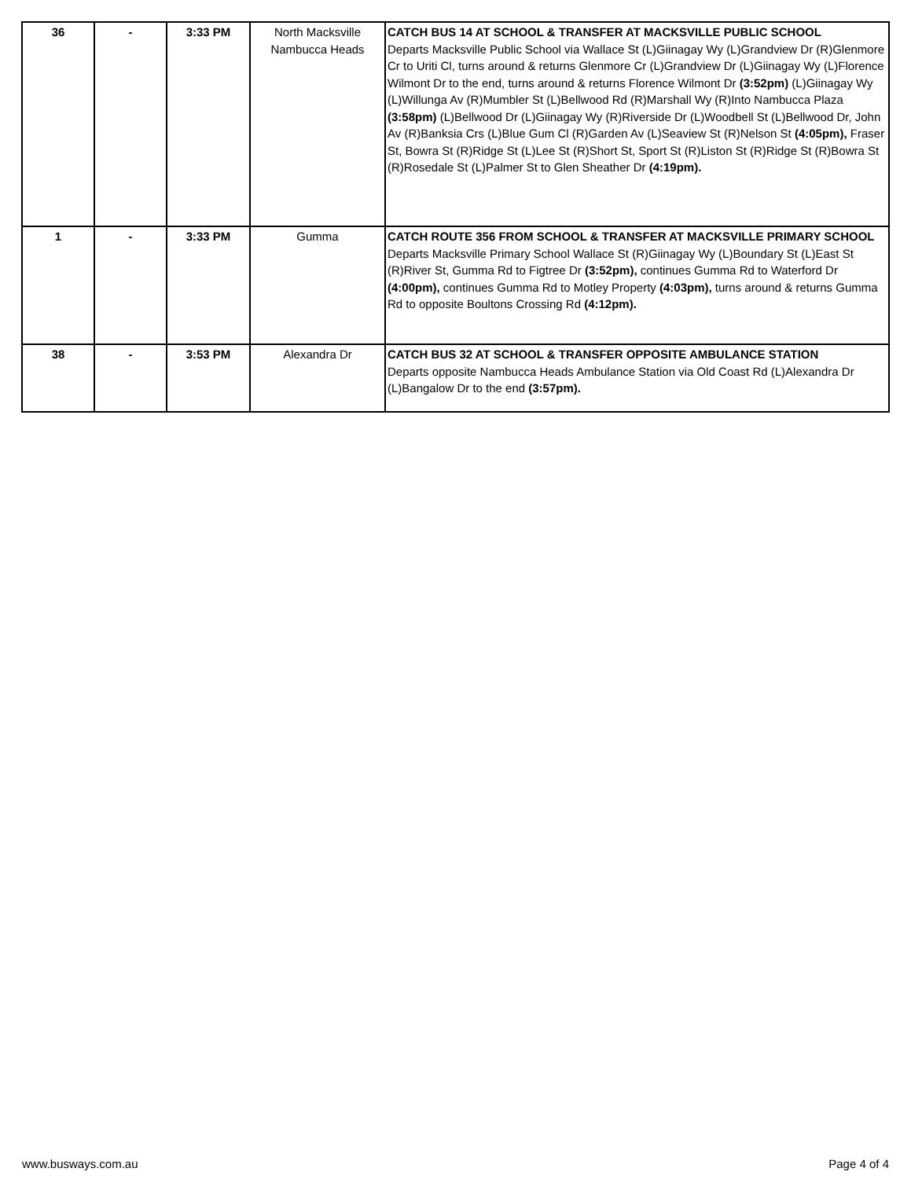| 36 | - | 3:33 PM | North Macksville Nambucca Heads | CATCH BUS 14 AT SCHOOL & TRANSFER AT MACKSVILLE PUBLIC SCHOOL Departs Macksville Public School via Wallace St (L)Giinagay Wy (L)Grandview Dr (R)Glenmore Cr to Uriti Cl, turns around & returns Glenmore Cr (L)Grandview Dr (L)Giinagay Wy (L)Florence Wilmont Dr to the end, turns around & returns Florence Wilmont Dr (3:52pm) (L)Giinagay Wy (L)Willunga Av (R)Mumbler St (L)Bellwood Rd (R)Marshall Wy (R)Into Nambucca Plaza (3:58pm) (L)Bellwood Dr (L)Giinagay Wy (R)Riverside Dr (L)Woodbell St (L)Bellwood Dr, John Av (R)Banksia Crs (L)Blue Gum Cl (R)Garden Av (L)Seaview St (R)Nelson St (4:05pm), Fraser St, Bowra St (R)Ridge St (L)Lee St (R)Short St, Sport St (R)Liston St (R)Ridge St (R)Bowra St (R)Rosedale St (L)Palmer St to Glen Sheather Dr (4:19pm). |
| 1 | - | 3:33 PM | Gumma | CATCH ROUTE 356 FROM SCHOOL & TRANSFER AT MACKSVILLE PRIMARY SCHOOL Departs Macksville Primary School Wallace St (R)Giinagay Wy (L)Boundary St (L)East St (R)River St, Gumma Rd to Figtree Dr (3:52pm), continues Gumma Rd to Waterford Dr (4:00pm), continues Gumma Rd to Motley Property (4:03pm), turns around & returns Gumma Rd to opposite Boultons Crossing Rd (4:12pm). |
| 38 | - | 3:53 PM | Alexandra Dr | CATCH BUS 32 AT SCHOOL & TRANSFER OPPOSITE AMBULANCE STATION Departs opposite Nambucca Heads Ambulance Station via Old Coast Rd (L)Alexandra Dr (L)Bangalow Dr to the end (3:57pm). |
www.busways.com.au Page 4 of 4